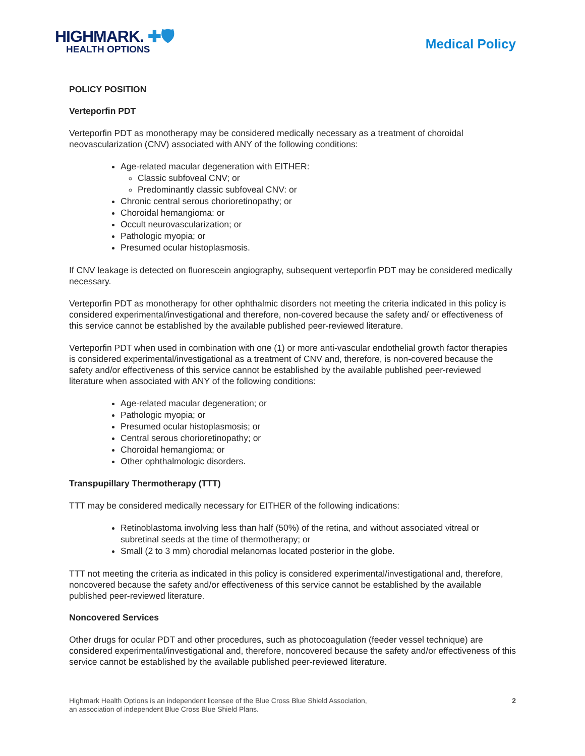HIGHMARK. ✚🛡
HEALTH OPTIONS
Medical Policy
POLICY POSITION
Verteporfin PDT
Verteporfin PDT as monotherapy may be considered medically necessary as a treatment of choroidal neovascularization (CNV) associated with ANY of the following conditions:
Age-related macular degeneration with EITHER:
Classic subfoveal CNV; or
Predominantly classic subfoveal CNV: or
Chronic central serous chorioretinopathy; or
Choroidal hemangioma: or
Occult neurovascularization; or
Pathologic myopia; or
Presumed ocular histoplasmosis.
If CNV leakage is detected on fluorescein angiography, subsequent verteporfin PDT may be considered medically necessary.
Verteporfin PDT as monotherapy for other ophthalmic disorders not meeting the criteria indicated in this policy is considered experimental/investigational and therefore, non-covered because the safety and/ or effectiveness of this service cannot be established by the available published peer-reviewed literature.
Verteporfin PDT when used in combination with one (1) or more anti-vascular endothelial growth factor therapies is considered experimental/investigational as a treatment of CNV and, therefore, is non-covered because the safety and/or effectiveness of this service cannot be established by the available published peer-reviewed literature when associated with ANY of the following conditions:
Age-related macular degeneration; or
Pathologic myopia; or
Presumed ocular histoplasmosis; or
Central serous chorioretinopathy; or
Choroidal hemangioma; or
Other ophthalmologic disorders.
Transpupillary Thermotherapy (TTT)
TTT may be considered medically necessary for EITHER of the following indications:
Retinoblastoma involving less than half (50%) of the retina, and without associated vitreal or subretinal seeds at the time of thermotherapy; or
Small (2 to 3 mm) chorodial melanomas located posterior in the globe.
TTT not meeting the criteria as indicated in this policy is considered experimental/investigational and, therefore, noncovered because the safety and/or effectiveness of this service cannot be established by the available published peer-reviewed literature.
Noncovered Services
Other drugs for ocular PDT and other procedures, such as photocoagulation (feeder vessel technique) are considered experimental/investigational and, therefore, noncovered because the safety and/or effectiveness of this service cannot be established by the available published peer-reviewed literature.
Highmark Health Options is an independent licensee of the Blue Cross Blue Shield Association,
an association of independent Blue Cross Blue Shield Plans.
2